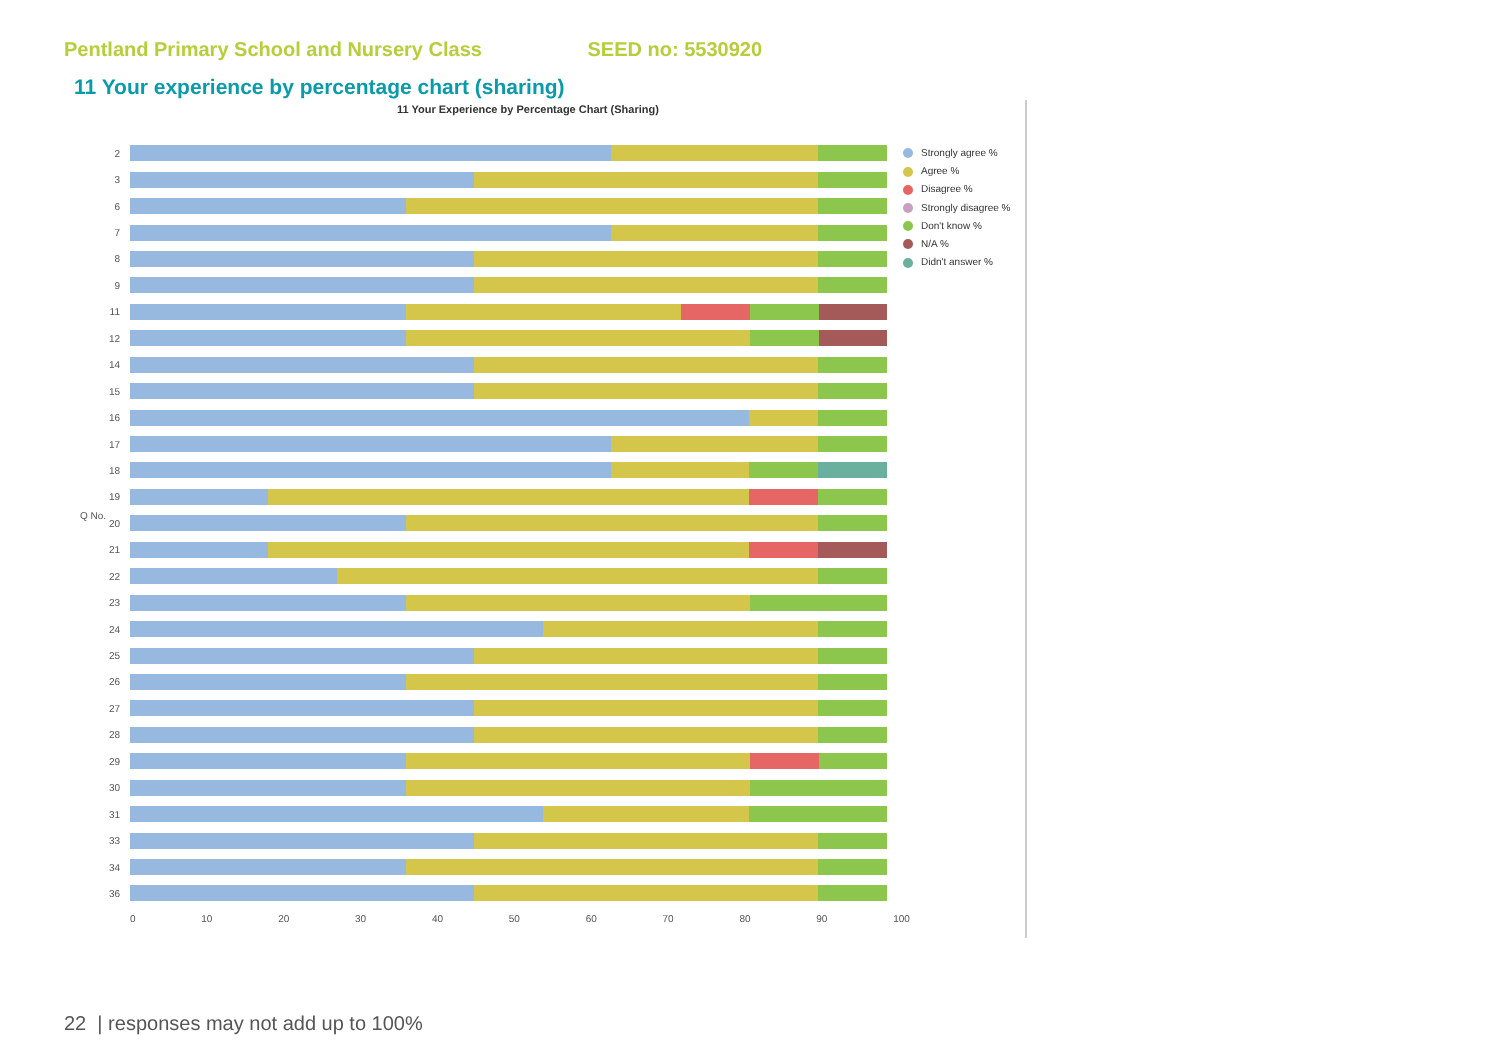Pentland Primary School and Nursery Class SEED no: 5530920
11 Your experience by percentage chart (sharing)
11 Your Experience by Percentage Chart (Sharing)
Q No.
2
3
6
7
8
9
11
12
14
15
16
17
18
19
20
21
22
23
24
25
26
27
28
29
30
31
33
34
36
0 10 20 30 40 50 60 70 80 90 100
Strongly agree %
Agree %
Disagree %
Strongly disagree %
Don't know %
N/A %
Didn't answer %
22 | responses may not add up to 100%